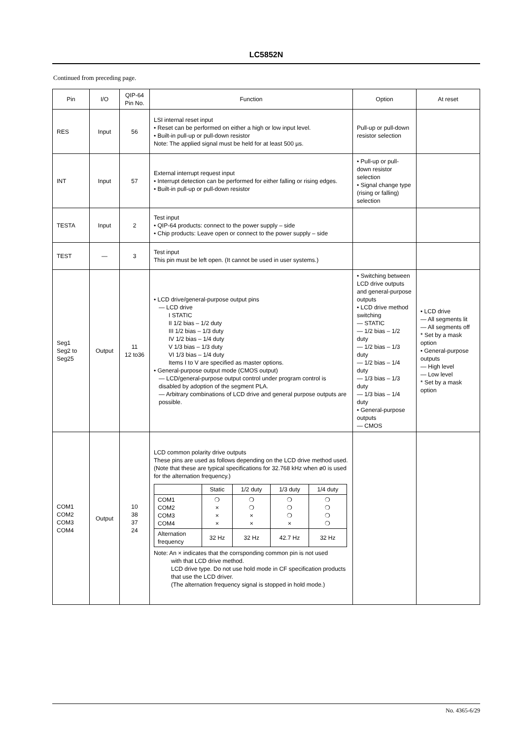LC5852N
Continued from preceding page.
| Pin | I/O | QIP-64 Pin No. | Function | Option | At reset |
| --- | --- | --- | --- | --- | --- |
| RES | Input | 56 | LSI internal reset input • Reset can be performed on either a high or low input level. • Built-in pull-up or pull-down resistor Note: The applied signal must be held for at least 500 µs. | Pull-up or pull-down resistor selection | |
| INT | Input | 57 | External interrupt request input • Interrupt detection can be performed for either falling or rising edges. • Built-in pull-up or pull-down resistor | • Pull-up or pull-down resistor selection • Signal change type (rising or falling) selection | |
| TESTA | Input | 2 | Test input • QIP-64 products: connect to the power supply – side • Chip products: Leave open or connect to the power supply – side | | |
| TEST | — | 3 | Test input This pin must be left open. (It cannot be used in user systems.) | | |
| Seg1 Seg2 to Seg25 | Output | 11 12 to36 | • LCD drive/general-purpose output pins — LCD drive I STATIC II 1/2 bias – 1/2 duty III 1/2 bias – 1/3 duty IV 1/2 bias – 1/4 duty V 1/3 bias – 1/3 duty VI 1/3 bias – 1/4 duty Items I to V are specified as master options. • General-purpose output mode (CMOS output) — LCD/general-purpose output control under program control is disabled by adoption of the segment PLA. — Arbitrary combinations of LCD drive and general purpose outputs are possible. | • Switching between LCD drive outputs and general-purpose outputs • LCD drive method switching — STATIC — 1/2 bias – 1/2 duty — 1/2 bias – 1/3 duty — 1/2 bias – 1/4 duty — 1/3 bias – 1/3 duty — 1/3 bias – 1/4 duty • General-purpose outputs — CMOS | • LCD drive — All segments lit — All segments off * Set by a mask option • General-purpose outputs — High level — Low level * Set by a mask option |
| COM1 COM2 COM3 COM4 | Output | 10 38 37 24 | LCD common polarity drive outputs These pins are used as follows depending on the LCD drive method used. (Note that these are typical specifications for 32.768 kHz when ø0 is used for the alternation frequency.) / / Static / 1/2 duty / 1/3 duty / 1/4 duty / / COM1 COM2 COM3 COM4 / ❍ × × × / ❍ ❍ × × / ❍ ❍ ❍ × / ❍ ❍ ❍ ❍ / / Alternation frequency / 32 Hz / 32 Hz / 42.7 Hz / 32 Hz / Note: An × indicates that the corrsponding common pin is not used with that LCD drive method. LCD drive type. Do not use hold mode in CF specification products that use the LCD driver. (The alternation frequency signal is stopped in hold mode.) | | |
No. 4365-6/29